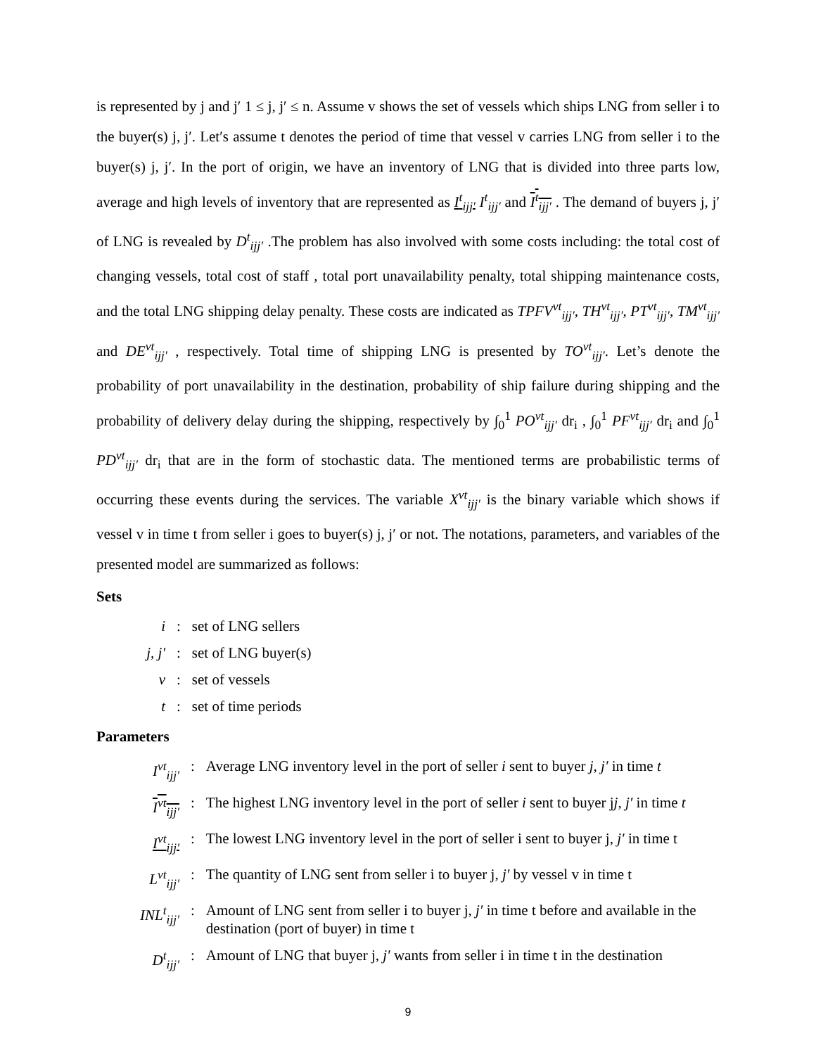is represented by j and j′ 1 ≤ j, j′ ≤ n. Assume v shows the set of vessels which ships LNG from seller i to the buyer(s) j, j′. Let′s assume t denotes the period of time that vessel v carries LNG from seller i to the buyer(s) j, j′. In the port of origin, we have an inventory of LNG that is divided into three parts low, average and high levels of inventory that are represented as I<sup>t</sup><sub>ijj′</sub> I<sup>t</sup><sub>ijj′</sub> and I<sup>t</sup><sub>ijj′</sub> . The demand of buyers j, j′ of LNG is revealed by D<sup>t</sup><sub>ijj′</sub> .The problem has also involved with some costs including: the total cost of changing vessels, total cost of staff , total port unavailability penalty, total shipping maintenance costs, and the total LNG shipping delay penalty. These costs are indicated as TPFV<sup>vt</sup><sub>ijj′</sub>, TH<sup>vt</sup><sub>ijj′</sub>, PT<sup>vt</sup><sub>ijj′</sub>, TM<sup>vt</sup><sub>ijj′</sub> and DE<sup>vt</sup><sub>ijj′</sub> , respectively. Total time of shipping LNG is presented by TO<sup>vt</sup><sub>ijj′</sub>. Let’s denote the probability of port unavailability in the destination, probability of ship failure during shipping and the probability of delivery delay during the shipping, respectively by ∫<sub>0</sub><sup>1</sup> PO<sup>vt</sup><sub>ijj′</sub> dr<sub>i</sub> , ∫<sub>0</sub><sup>1</sup> PF<sup>vt</sup><sub>ijj′</sub> dr<sub>i</sub> and ∫<sub>0</sub><sup>1</sup> PD<sup>vt</sup><sub>ijj′</sub> dr<sub>i</sub> that are in the form of stochastic data. The mentioned terms are probabilistic terms of occurring these events during the services. The variable X<sup>vt</sup><sub>ijj′</sub> is the binary variable which shows if vessel v in time t from seller i goes to buyer(s) j, j′ or not. The notations, parameters, and variables of the presented model are summarized as follows:
Sets
| i | : | set of LNG sellers |
| j, j′ | : | set of LNG buyer(s) |
| v | : | set of vessels |
| t | : | set of time periods |
Parameters
| I<sup>vt</sup><sub>ijj′</sub> | : | Average LNG inventory level in the port of seller i sent to buyer j, j′ in time t |
| I<sup>vt</sup><sub>ijj′</sub> | : | The highest LNG inventory level in the port of seller i sent to buyer j j, j′ in time t |
| I<sup>vt</sup><sub>ijj′</sub> | : | The lowest LNG inventory level in the port of seller i sent to buyer j, j′ in time t |
| L<sup>vt</sup><sub>ijj′</sub> | : | The quantity of LNG sent from seller i to buyer j, j′ by vessel v in time t |
| INL<sup>t</sup><sub>ijj′</sub> | : | Amount of LNG sent from seller i to buyer j, j′ in time t before and available in the destination (port of buyer) in time t |
| D<sup>t</sup><sub>ijj′</sub> | : | Amount of LNG that buyer j, j′ wants from seller i in time t in the destination |
9